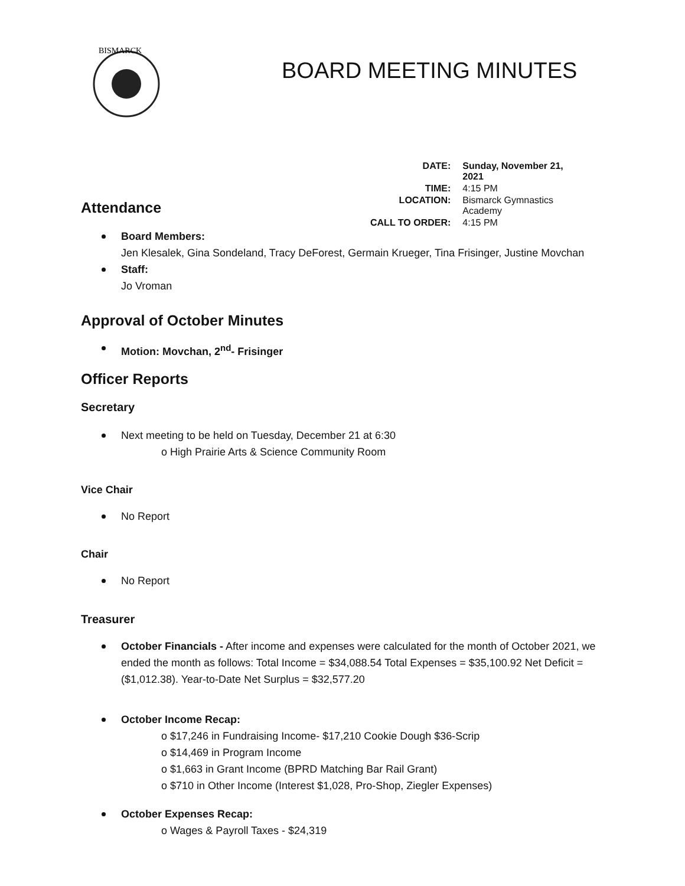BISMARCK
BOARD MEETING MINUTES
| DATE: | Sunday, November 21, 2021 |
| TIME: | 4:15 PM |
| LOCATION: | Bismarck Gymnastics Academy |
| CALL TO ORDER: | 4:15 PM |
Attendance
Board Members:
Jen Klesalek, Gina Sondeland, Tracy DeForest, Germain Krueger, Tina Frisinger, Justine Movchan
Staff:
Jo Vroman
Approval of October Minutes
Motion: Movchan, 2<sup>nd</sup>- Frisinger
Officer Reports
Secretary
Next meeting to be held on Tuesday, December 21 at 6:30
o High Prairie Arts & Science Community Room
Vice Chair
No Report
Chair
No Report
Treasurer
October Financials - After income and expenses were calculated for the month of October 2021, we ended the month as follows: Total Income = $34,088.54 Total Expenses = $35,100.92 Net Deficit = ($1,012.38). Year-to-Date Net Surplus = $32,577.20
October Income Recap:
o $17,246 in Fundraising Income- $17,210 Cookie Dough $36-Scrip
o $14,469 in Program Income
o $1,663 in Grant Income (BPRD Matching Bar Rail Grant)
o $710 in Other Income (Interest $1,028, Pro-Shop, Ziegler Expenses)
October Expenses Recap:
o Wages & Payroll Taxes - $24,319